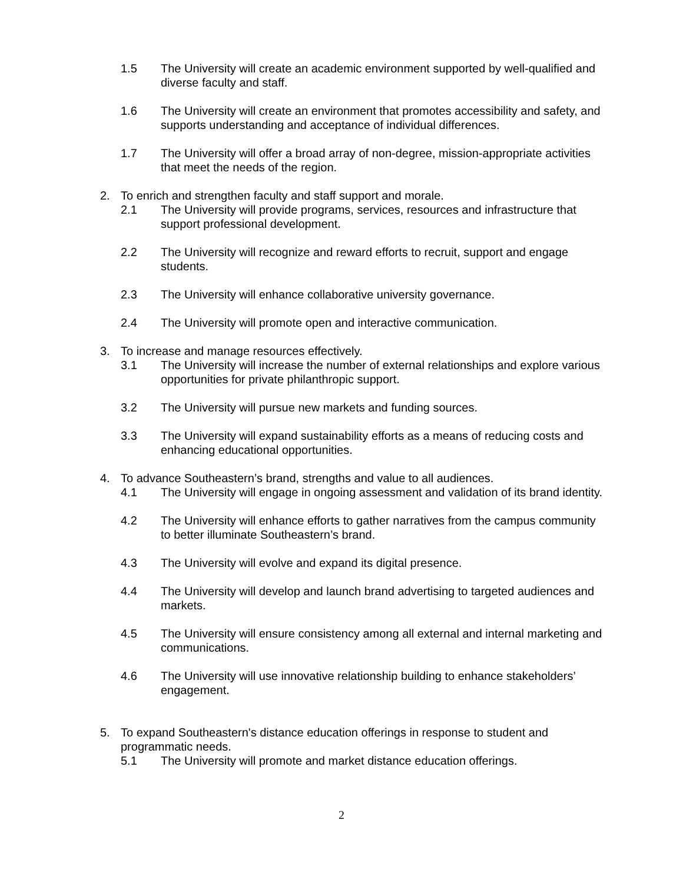1.5 The University will create an academic environment supported by well-qualified and diverse faculty and staff.
1.6 The University will create an environment that promotes accessibility and safety, and supports understanding and acceptance of individual differences.
1.7 The University will offer a broad array of non-degree, mission-appropriate activities that meet the needs of the region.
2. To enrich and strengthen faculty and staff support and morale.
2.1 The University will provide programs, services, resources and infrastructure that support professional development.
2.2 The University will recognize and reward efforts to recruit, support and engage students.
2.3 The University will enhance collaborative university governance.
2.4 The University will promote open and interactive communication.
3. To increase and manage resources effectively.
3.1 The University will increase the number of external relationships and explore various opportunities for private philanthropic support.
3.2 The University will pursue new markets and funding sources.
3.3 The University will expand sustainability efforts as a means of reducing costs and enhancing educational opportunities.
4. To advance Southeastern’s brand, strengths and value to all audiences.
4.1 The University will engage in ongoing assessment and validation of its brand identity.
4.2 The University will enhance efforts to gather narratives from the campus community to better illuminate Southeastern’s brand.
4.3 The University will evolve and expand its digital presence.
4.4 The University will develop and launch brand advertising to targeted audiences and markets.
4.5 The University will ensure consistency among all external and internal marketing and communications.
4.6 The University will use innovative relationship building to enhance stakeholders’ engagement.
5. To expand Southeastern's distance education offerings in response to student and programmatic needs.
5.1 The University will promote and market distance education offerings.
2